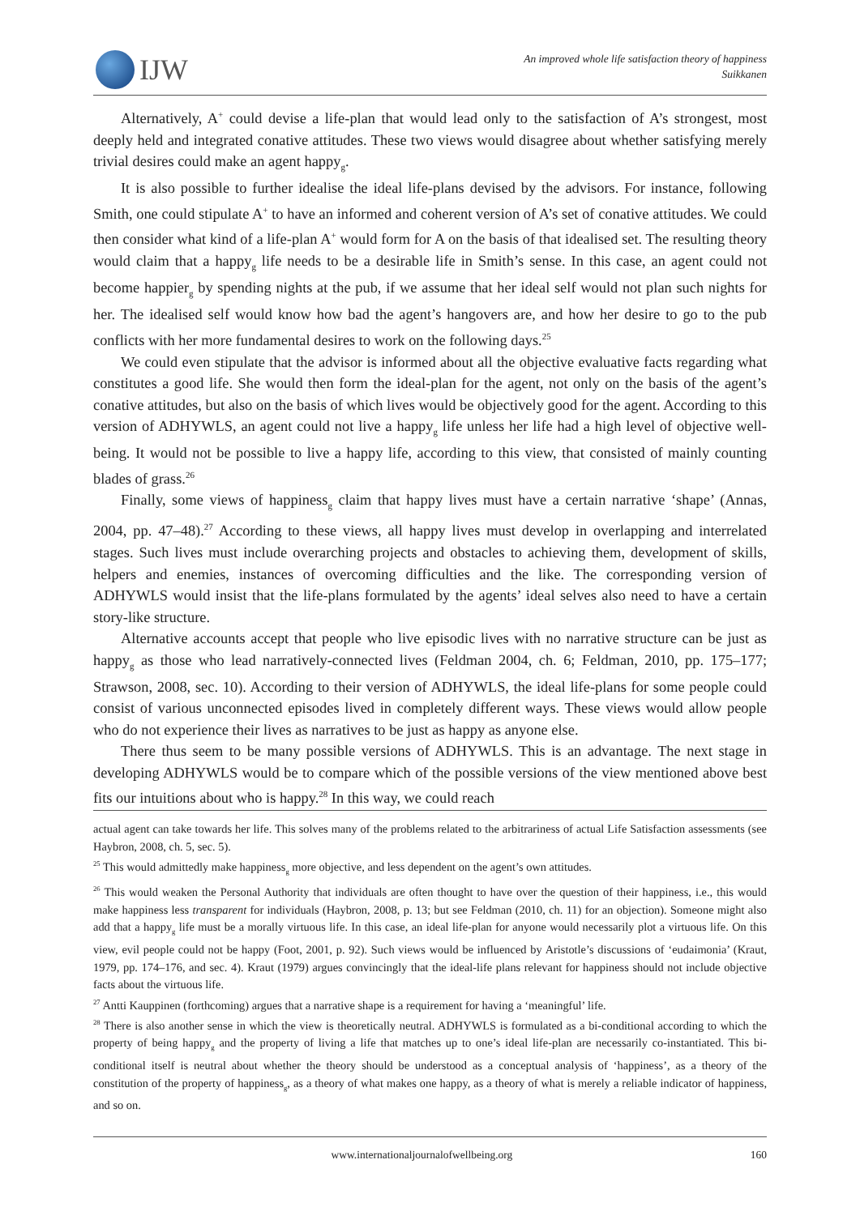IJW
An improved whole life satisfaction theory of happiness
Suikkanen
Alternatively, A<sup>+</sup> could devise a life-plan that would lead only to the satisfaction of A’s strongest, most deeply held and integrated conative attitudes. These two views would disagree about whether satisfying merely trivial desires could make an agent happy<sub>g</sub>.
It is also possible to further idealise the ideal life-plans devised by the advisors. For instance, following Smith, one could stipulate A<sup>+</sup> to have an informed and coherent version of A’s set of conative attitudes. We could then consider what kind of a life-plan A<sup>+</sup> would form for A on the basis of that idealised set. The resulting theory would claim that a happy<sub>g</sub> life needs to be a desirable life in Smith’s sense. In this case, an agent could not become happier<sub>g</sub> by spending nights at the pub, if we assume that her ideal self would not plan such nights for her. The idealised self would know how bad the agent’s hangovers are, and how her desire to go to the pub conflicts with her more fundamental desires to work on the following days.<sup>25</sup>
We could even stipulate that the advisor is informed about all the objective evaluative facts regarding what constitutes a good life. She would then form the ideal-plan for the agent, not only on the basis of the agent’s conative attitudes, but also on the basis of which lives would be objectively good for the agent. According to this version of ADHYWLS, an agent could not live a happy<sub>g</sub> life unless her life had a high level of objective well-being. It would not be possible to live a happy life, according to this view, that consisted of mainly counting blades of grass.<sup>26</sup>
Finally, some views of happiness<sub>g</sub> claim that happy lives must have a certain narrative ‘shape’ (Annas, 2004, pp. 47–48).<sup>27</sup> According to these views, all happy lives must develop in overlapping and interrelated stages. Such lives must include overarching projects and obstacles to achieving them, development of skills, helpers and enemies, instances of overcoming difficulties and the like. The corresponding version of ADHYWLS would insist that the life-plans formulated by the agents’ ideal selves also need to have a certain story-like structure.
Alternative accounts accept that people who live episodic lives with no narrative structure can be just as happy<sub>g</sub> as those who lead narratively-connected lives (Feldman 2004, ch. 6; Feldman, 2010, pp. 175–177; Strawson, 2008, sec. 10). According to their version of ADHYWLS, the ideal life-plans for some people could consist of various unconnected episodes lived in completely different ways. These views would allow people who do not experience their lives as narratives to be just as happy as anyone else.
There thus seem to be many possible versions of ADHYWLS. This is an advantage. The next stage in developing ADHYWLS would be to compare which of the possible versions of the view mentioned above best fits our intuitions about who is happy.<sup>28</sup> In this way, we could reach
actual agent can take towards her life. This solves many of the problems related to the arbitrariness of actual Life Satisfaction assessments (see Haybron, 2008, ch. 5, sec. 5).
<sup>25</sup> This would admittedly make happiness<sub>g</sub> more objective, and less dependent on the agent’s own attitudes.
<sup>26</sup> This would weaken the Personal Authority that individuals are often thought to have over the question of their happiness, i.e., this would make happiness less transparent for individuals (Haybron, 2008, p. 13; but see Feldman (2010, ch. 11) for an objection). Someone might also add that a happy<sub>g</sub> life must be a morally virtuous life. In this case, an ideal life-plan for anyone would necessarily plot a virtuous life. On this view, evil people could not be happy (Foot, 2001, p. 92). Such views would be influenced by Aristotle’s discussions of ‘eudaimonia’ (Kraut, 1979, pp. 174–176, and sec. 4). Kraut (1979) argues convincingly that the ideal-life plans relevant for happiness should not include objective facts about the virtuous life.
<sup>27</sup> Antti Kauppinen (forthcoming) argues that a narrative shape is a requirement for having a ‘meaningful’ life.
<sup>28</sup> There is also another sense in which the view is theoretically neutral. ADHYWLS is formulated as a bi-conditional according to which the property of being happy<sub>g</sub> and the property of living a life that matches up to one’s ideal life-plan are necessarily co-instantiated. This bi-conditional itself is neutral about whether the theory should be understood as a conceptual analysis of ‘happiness’, as a theory of the constitution of the property of happiness<sub>g</sub>, as a theory of what makes one happy, as a theory of what is merely a reliable indicator of happiness, and so on.
www.internationaljournalofwellbeing.org 160